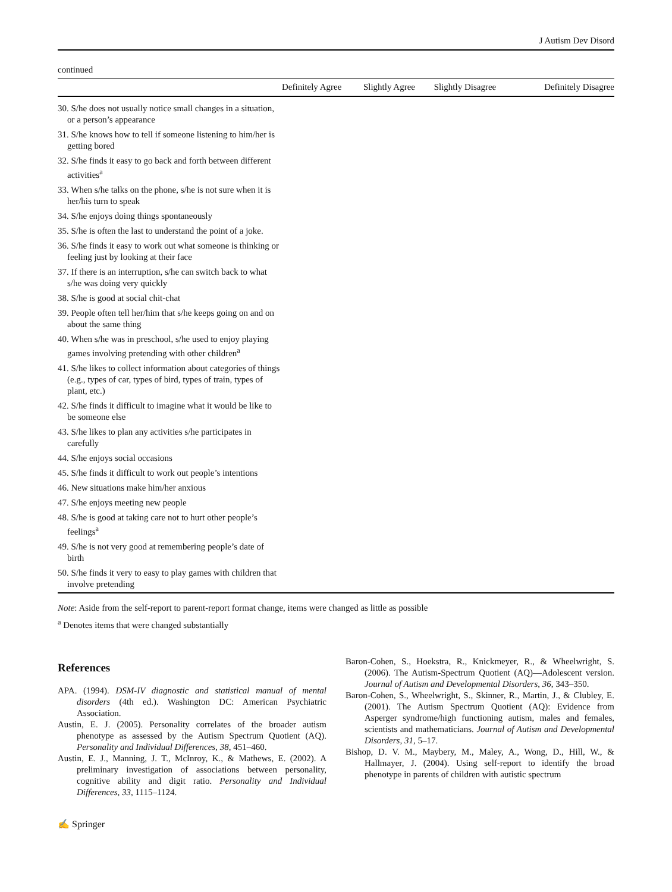J Autism Dev Disord
continued
| | Definitely Agree | Slightly Agree | Slightly Disagree | Definitely Disagree |
| --- | --- | --- | --- | --- |
| 30. S/he does not usually notice small changes in a situation, or a person’s appearance | | | | |
| 31. S/he knows how to tell if someone listening to him/her is getting bored | | | | |
| 32. S/he finds it easy to go back and forth between different activities<sup>a</sup> | | | | |
| 33. When s/he talks on the phone, s/he is not sure when it is her/his turn to speak | | | | |
| 34. S/he enjoys doing things spontaneously | | | | |
| 35. S/he is often the last to understand the point of a joke. | | | | |
| 36. S/he finds it easy to work out what someone is thinking or feeling just by looking at their face | | | | |
| 37. If there is an interruption, s/he can switch back to what s/he was doing very quickly | | | | |
| 38. S/he is good at social chit-chat | | | | |
| 39. People often tell her/him that s/he keeps going on and on about the same thing | | | | |
| 40. When s/he was in preschool, s/he used to enjoy playing games involving pretending with other children<sup>a</sup> | | | | |
| 41. S/he likes to collect information about categories of things (e.g., types of car, types of bird, types of train, types of plant, etc.) | | | | |
| 42. S/he finds it difficult to imagine what it would be like to be someone else | | | | |
| 43. S/he likes to plan any activities s/he participates in carefully | | | | |
| 44. S/he enjoys social occasions | | | | |
| 45. S/he finds it difficult to work out people’s intentions | | | | |
| 46. New situations make him/her anxious | | | | |
| 47. S/he enjoys meeting new people | | | | |
| 48. S/he is good at taking care not to hurt other people’s feelings<sup>a</sup> | | | | |
| 49. S/he is not very good at remembering people’s date of birth | | | | |
| 50. S/he finds it very to easy to play games with children that involve pretending | | | | |
Note: Aside from the self-report to parent-report format change, items were changed as little as possible
<sup>a</sup> Denotes items that were changed substantially
References
APA. (1994). DSM-IV diagnostic and statistical manual of mental disorders (4th ed.). Washington DC: American Psychiatric Association.
Austin, E. J. (2005). Personality correlates of the broader autism phenotype as assessed by the Autism Spectrum Quotient (AQ). Personality and Individual Differences, 38, 451–460.
Austin, E. J., Manning, J. T., McInroy, K., & Mathews, E. (2002). A preliminary investigation of associations between personality, cognitive ability and digit ratio. Personality and Individual Differences, 33, 1115–1124.
Baron-Cohen, S., Hoekstra, R., Knickmeyer, R., & Wheelwright, S. (2006). The Autism-Spectrum Quotient (AQ)—Adolescent version. Journal of Autism and Developmental Disorders, 36, 343–350.
Baron-Cohen, S., Wheelwright, S., Skinner, R., Martin, J., & Clubley, E. (2001). The Autism Spectrum Quotient (AQ): Evidence from Asperger syndrome/high functioning autism, males and females, scientists and mathematicians. Journal of Autism and Developmental Disorders, 31, 5–17.
Bishop, D. V. M., Maybery, M., Maley, A., Wong, D., Hill, W., & Hallmayer, J. (2004). Using self-report to identify the broad phenotype in parents of children with autistic spectrum
✍ Springer